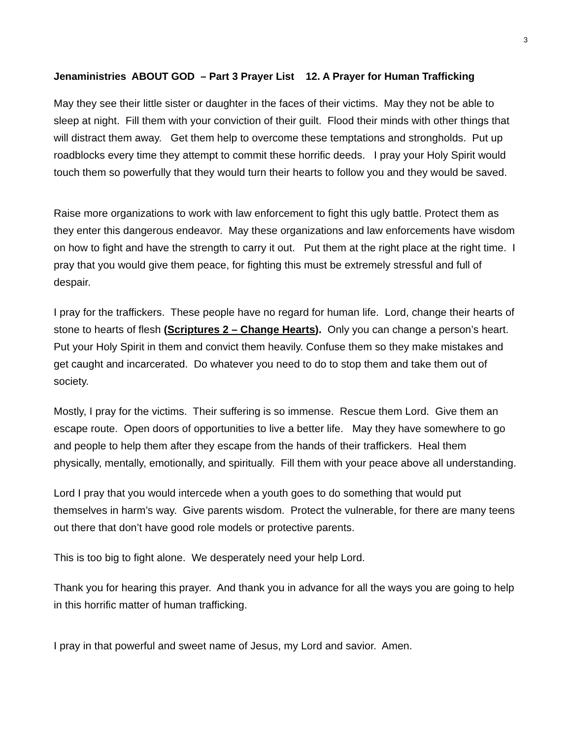3
Jenaministries ABOUT GOD – Part 3 Prayer List 12. A Prayer for Human Trafficking
May they see their little sister or daughter in the faces of their victims. May they not be able to sleep at night. Fill them with your conviction of their guilt. Flood their minds with other things that will distract them away. Get them help to overcome these temptations and strongholds. Put up roadblocks every time they attempt to commit these horrific deeds. I pray your Holy Spirit would touch them so powerfully that they would turn their hearts to follow you and they would be saved.
Raise more organizations to work with law enforcement to fight this ugly battle. Protect them as they enter this dangerous endeavor. May these organizations and law enforcements have wisdom on how to fight and have the strength to carry it out. Put them at the right place at the right time. I pray that you would give them peace, for fighting this must be extremely stressful and full of despair.
I pray for the traffickers. These people have no regard for human life. Lord, change their hearts of stone to hearts of flesh (Scriptures 2 – Change Hearts). Only you can change a person’s heart. Put your Holy Spirit in them and convict them heavily. Confuse them so they make mistakes and get caught and incarcerated. Do whatever you need to do to stop them and take them out of society.
Mostly, I pray for the victims. Their suffering is so immense. Rescue them Lord. Give them an escape route. Open doors of opportunities to live a better life. May they have somewhere to go and people to help them after they escape from the hands of their traffickers. Heal them physically, mentally, emotionally, and spiritually. Fill them with your peace above all understanding.
Lord I pray that you would intercede when a youth goes to do something that would put themselves in harm’s way. Give parents wisdom. Protect the vulnerable, for there are many teens out there that don’t have good role models or protective parents.
This is too big to fight alone. We desperately need your help Lord.
Thank you for hearing this prayer. And thank you in advance for all the ways you are going to help in this horrific matter of human trafficking.
I pray in that powerful and sweet name of Jesus, my Lord and savior. Amen.